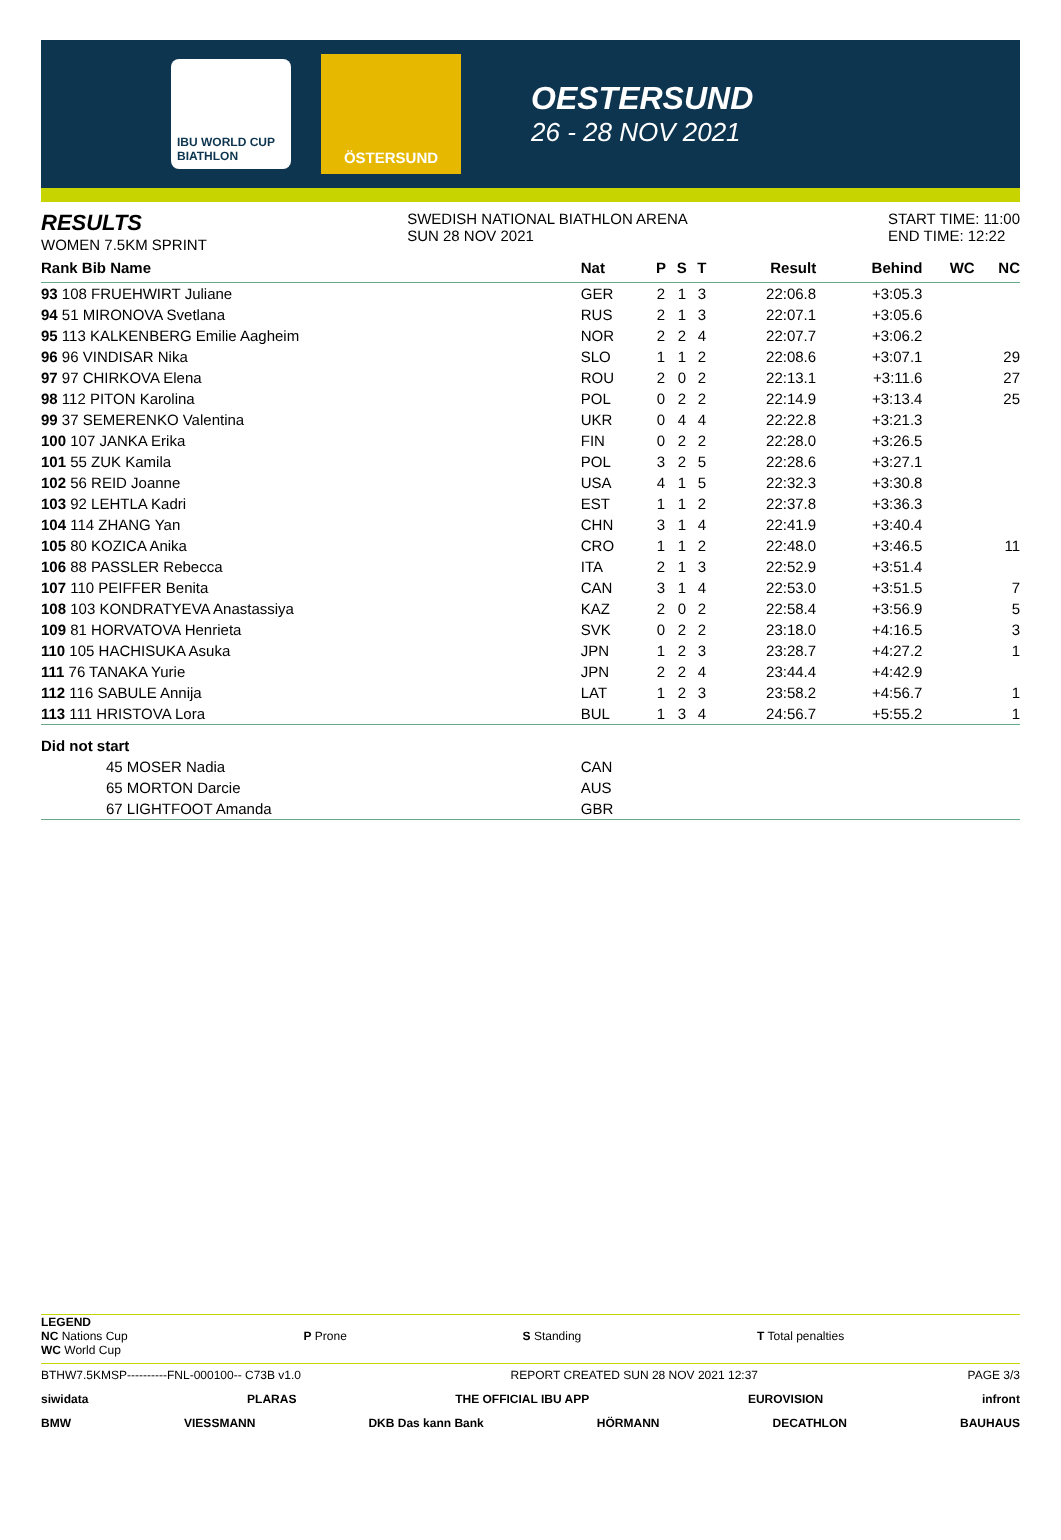IBU WORLD CUP BIATHLON
ÖSTERSUND
OESTERSUND
26 - 28 NOV 2021
RESULTS
WOMEN 7.5KM SPRINT
SWEDISH NATIONAL BIATHLON ARENA
SUN 28 NOV 2021
START TIME: 11:00
END TIME: 12:22
| Rank Bib Name | Nat | P | S | T | Result | Behind | WC | NC |
| --- | --- | --- | --- | --- | --- | --- | --- | --- |
| 93 108 FRUEHWIRT Juliane | GER | 2 | 1 | 3 | 22:06.8 | +3:05.3 | | |
| 94 51 MIRONOVA Svetlana | RUS | 2 | 1 | 3 | 22:07.1 | +3:05.6 | | |
| 95 113 KALKENBERG Emilie Aagheim | NOR | 2 | 2 | 4 | 22:07.7 | +3:06.2 | | |
| 96 96 VINDISAR Nika | SLO | 1 | 1 | 2 | 22:08.6 | +3:07.1 | | 29 |
| 97 97 CHIRKOVA Elena | ROU | 2 | 0 | 2 | 22:13.1 | +3:11.6 | | 27 |
| 98 112 PITON Karolina | POL | 0 | 2 | 2 | 22:14.9 | +3:13.4 | | 25 |
| 99 37 SEMERENKO Valentina | UKR | 0 | 4 | 4 | 22:22.8 | +3:21.3 | | |
| 100 107 JANKA Erika | FIN | 0 | 2 | 2 | 22:28.0 | +3:26.5 | | |
| 101 55 ZUK Kamila | POL | 3 | 2 | 5 | 22:28.6 | +3:27.1 | | |
| 102 56 REID Joanne | USA | 4 | 1 | 5 | 22:32.3 | +3:30.8 | | |
| 103 92 LEHTLA Kadri | EST | 1 | 1 | 2 | 22:37.8 | +3:36.3 | | |
| 104 114 ZHANG Yan | CHN | 3 | 1 | 4 | 22:41.9 | +3:40.4 | | |
| 105 80 KOZICA Anika | CRO | 1 | 1 | 2 | 22:48.0 | +3:46.5 | | 11 |
| 106 88 PASSLER Rebecca | ITA | 2 | 1 | 3 | 22:52.9 | +3:51.4 | | |
| 107 110 PEIFFER Benita | CAN | 3 | 1 | 4 | 22:53.0 | +3:51.5 | | 7 |
| 108 103 KONDRATYEVA Anastassiya | KAZ | 2 | 0 | 2 | 22:58.4 | +3:56.9 | | 5 |
| 109 81 HORVATOVA Henrieta | SVK | 0 | 2 | 2 | 23:18.0 | +4:16.5 | | 3 |
| 110 105 HACHISUKA Asuka | JPN | 1 | 2 | 3 | 23:28.7 | +4:27.2 | | 1 |
| 111 76 TANAKA Yurie | JPN | 2 | 2 | 4 | 23:44.4 | +4:42.9 | | |
| 112 116 SABULE Annija | LAT | 1 | 2 | 3 | 23:58.2 | +4:56.7 | | 1 |
| 113 111 HRISTOVA Lora | BUL | 1 | 3 | 4 | 24:56.7 | +5:55.2 | | 1 |
| Did not start | | | | | | | | |
| 45 MOSER Nadia | CAN | | | | | | | |
| 65 MORTON Darcie | AUS | | | | | | | |
| 67 LIGHTFOOT Amanda | GBR | | | | | | | |
LEGEND
NC Nations Cup
WC World Cup
P Prone S Standing T Total penalties
BTHW7.5KMSP----------FNL-000100-- C73B v1.0 REPORT CREATED SUN 28 NOV 2021 12:37 PAGE 3/3
siwidata PLARAS THE OFFICIAL IBU APP EUROVISION infront
BMW VIESSMANN DKB Das kann Bank HÖRMANN DECATHLON BAUHAUS